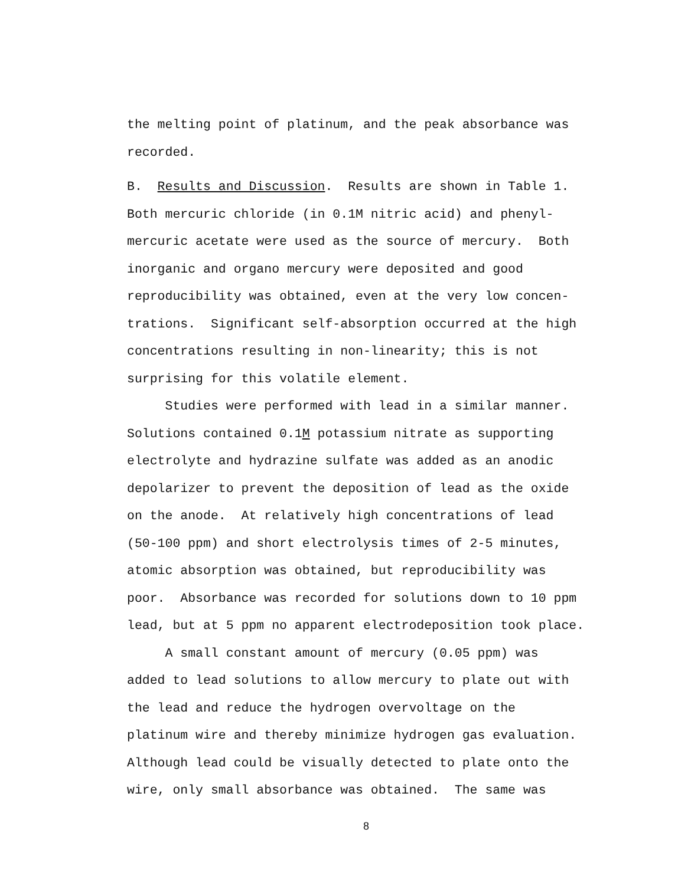the melting point of platinum, and the peak absorbance was
recorded.
B. Results and Discussion. Results are shown in Table 1.
Both mercuric chloride (in 0.1M nitric acid) and phenyl-
mercuric acetate were used as the source of mercury. Both
inorganic and organo mercury were deposited and good
reproducibility was obtained, even at the very low concen-
trations. Significant self-absorption occurred at the high
concentrations resulting in non-linearity; this is not
surprising for this volatile element.
Studies were performed with lead in a similar manner.
Solutions contained 0.1M potassium nitrate as supporting
electrolyte and hydrazine sulfate was added as an anodic
depolarizer to prevent the deposition of lead as the oxide
on the anode. At relatively high concentrations of lead
(50-100 ppm) and short electrolysis times of 2-5 minutes,
atomic absorption was obtained, but reproducibility was
poor. Absorbance was recorded for solutions down to 10 ppm
lead, but at 5 ppm no apparent electrodeposition took place.
A small constant amount of mercury (0.05 ppm) was
added to lead solutions to allow mercury to plate out with
the lead and reduce the hydrogen overvoltage on the
platinum wire and thereby minimize hydrogen gas evaluation.
Although lead could be visually detected to plate onto the
wire, only small absorbance was obtained. The same was
8